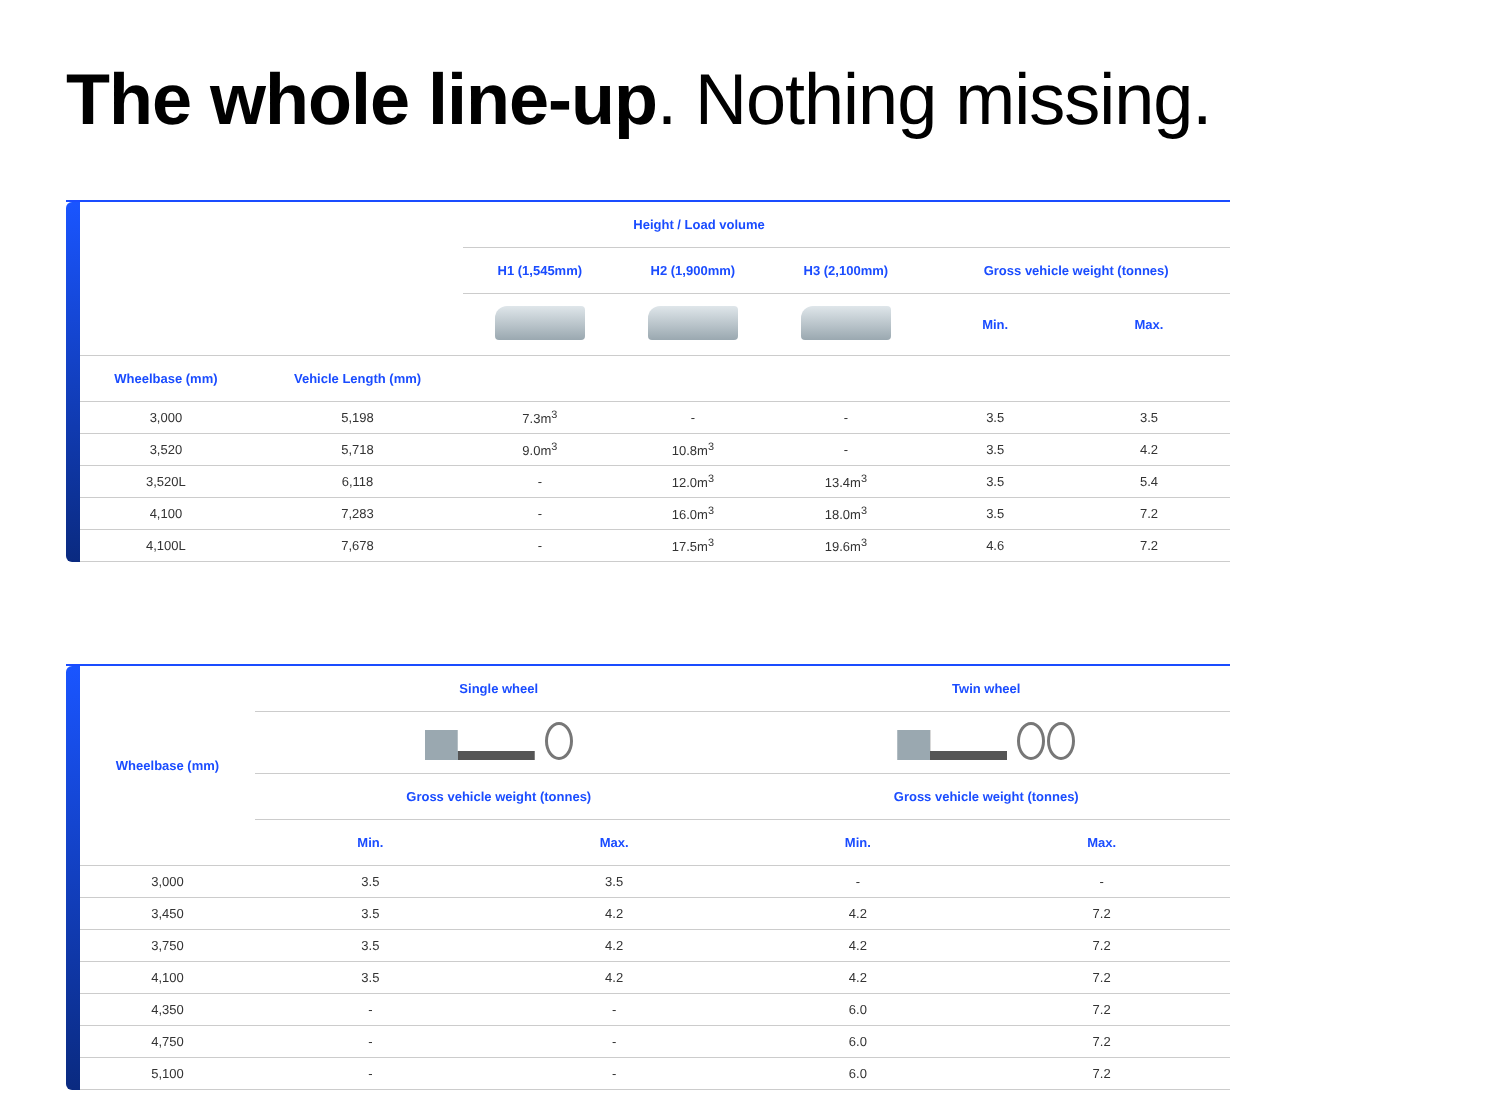The whole line-up. Nothing missing.
| | | Height / Load volume | | | | |
| --- | --- | --- | --- | --- | --- | --- |
| | | H1 (1,545mm) | H2 (1,900mm) | H3 (2,100mm) | Gross vehicle weight (tonnes) | |
| | | | | | Min. | Max. |
| Wheelbase (mm) | Vehicle Length (mm) | | | | | |
| 3,000 | 5,198 | 7.3m<sup>3</sup> | - | - | 3.5 | 3.5 |
| 3,520 | 5,718 | 9.0m<sup>3</sup> | 10.8m<sup>3</sup> | - | 3.5 | 4.2 |
| 3,520L | 6,118 | - | 12.0m<sup>3</sup> | 13.4m<sup>3</sup> | 3.5 | 5.4 |
| 4,100 | 7,283 | - | 16.0m<sup>3</sup> | 18.0m<sup>3</sup> | 3.5 | 7.2 |
| 4,100L | 7,678 | - | 17.5m<sup>3</sup> | 19.6m<sup>3</sup> | 4.6 | 7.2 |
| Wheelbase (mm) | Single wheel | | Twin wheel | |
| --- | --- | --- | --- | --- |
| | Gross vehicle weight (tonnes) | | Gross vehicle weight (tonnes) | |
| | Min. | Max. | Min. | Max. |
| 3,000 | 3.5 | 3.5 | - | - |
| 3,450 | 3.5 | 4.2 | 4.2 | 7.2 |
| 3,750 | 3.5 | 4.2 | 4.2 | 7.2 |
| 4,100 | 3.5 | 4.2 | 4.2 | 7.2 |
| 4,350 | - | - | 6.0 | 7.2 |
| 4,750 | - | - | 6.0 | 7.2 |
| 5,100 | - | - | 6.0 | 7.2 |